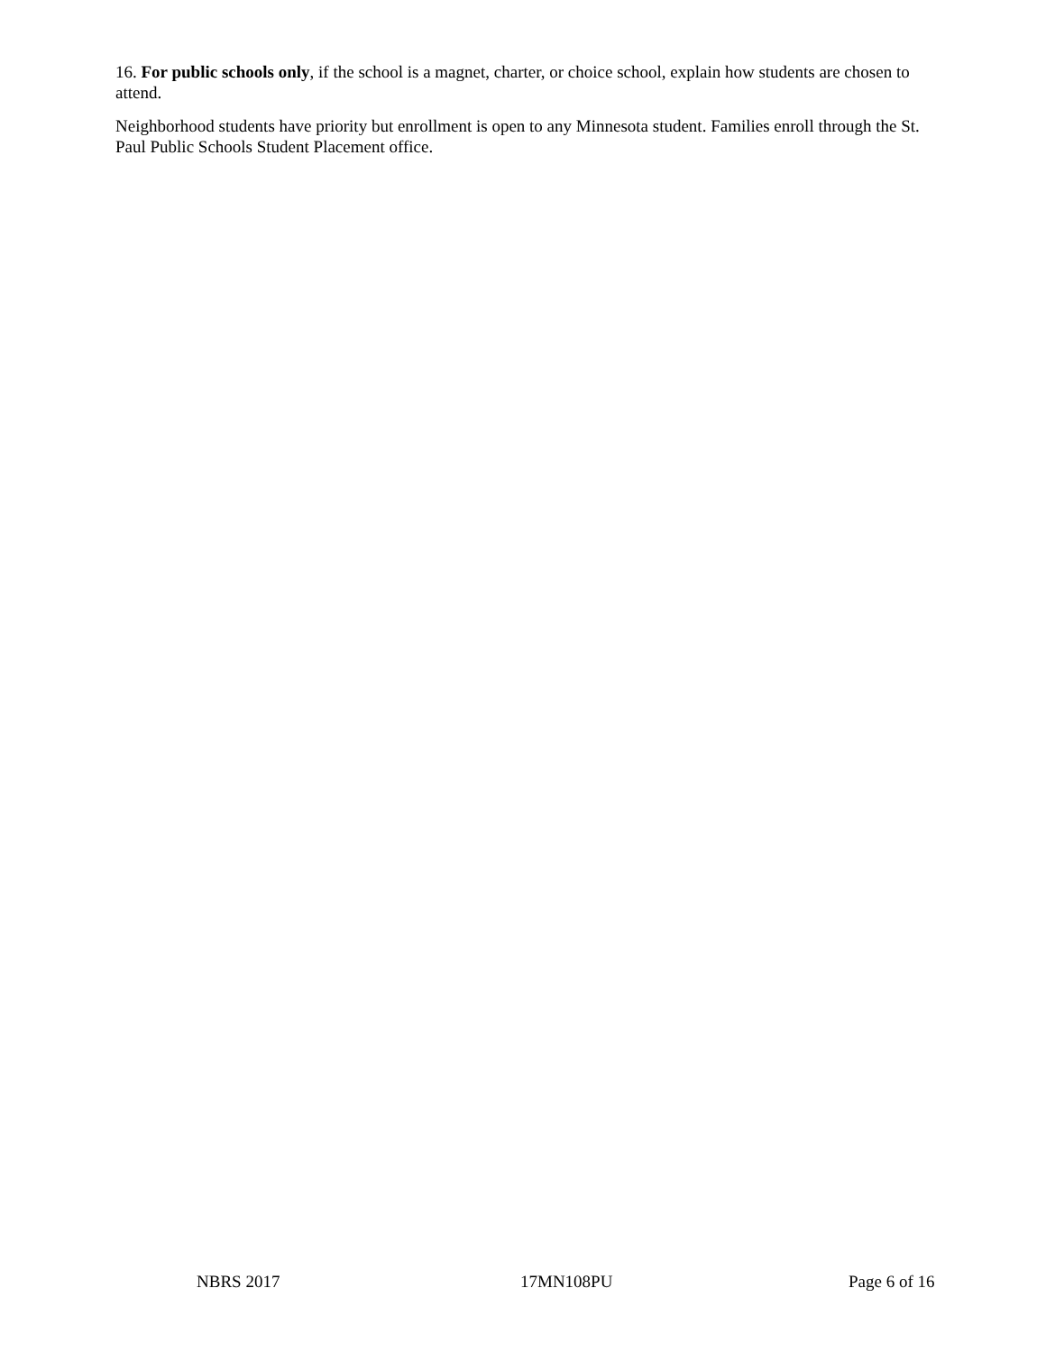16. For public schools only, if the school is a magnet, charter, or choice school, explain how students are chosen to attend.
Neighborhood students have priority but enrollment is open to any Minnesota student. Families enroll through the St. Paul Public Schools Student Placement office.
NBRS 2017 17MN108PU Page 6 of 16